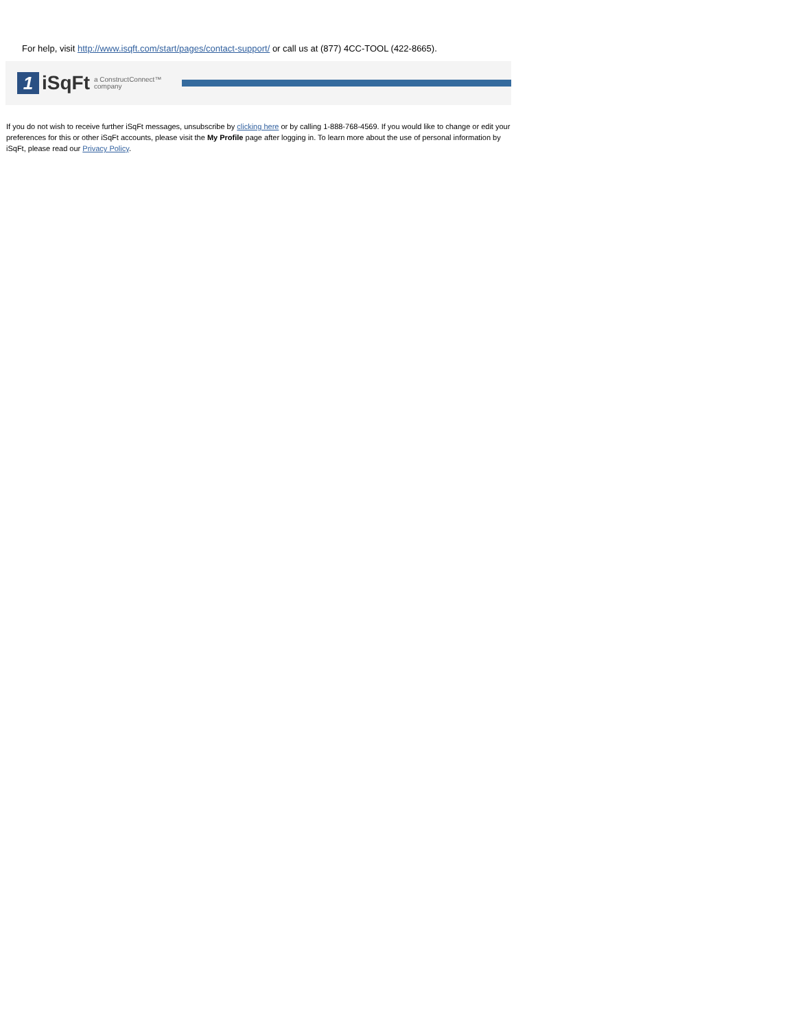For help, visit http://www.isqft.com/start/pages/contact-support/ or call us at (877) 4CC-TOOL (422-8665).
1
iSqFt
a ConstructConnect™
company
If you do not wish to receive further iSqFt messages, unsubscribe by clicking here or by calling 1-888-768-4569. If you would like to change or edit your preferences for this or other iSqFt accounts, please visit the My Profile page after logging in. To learn more about the use of personal information by iSqFt, please read our Privacy Policy.